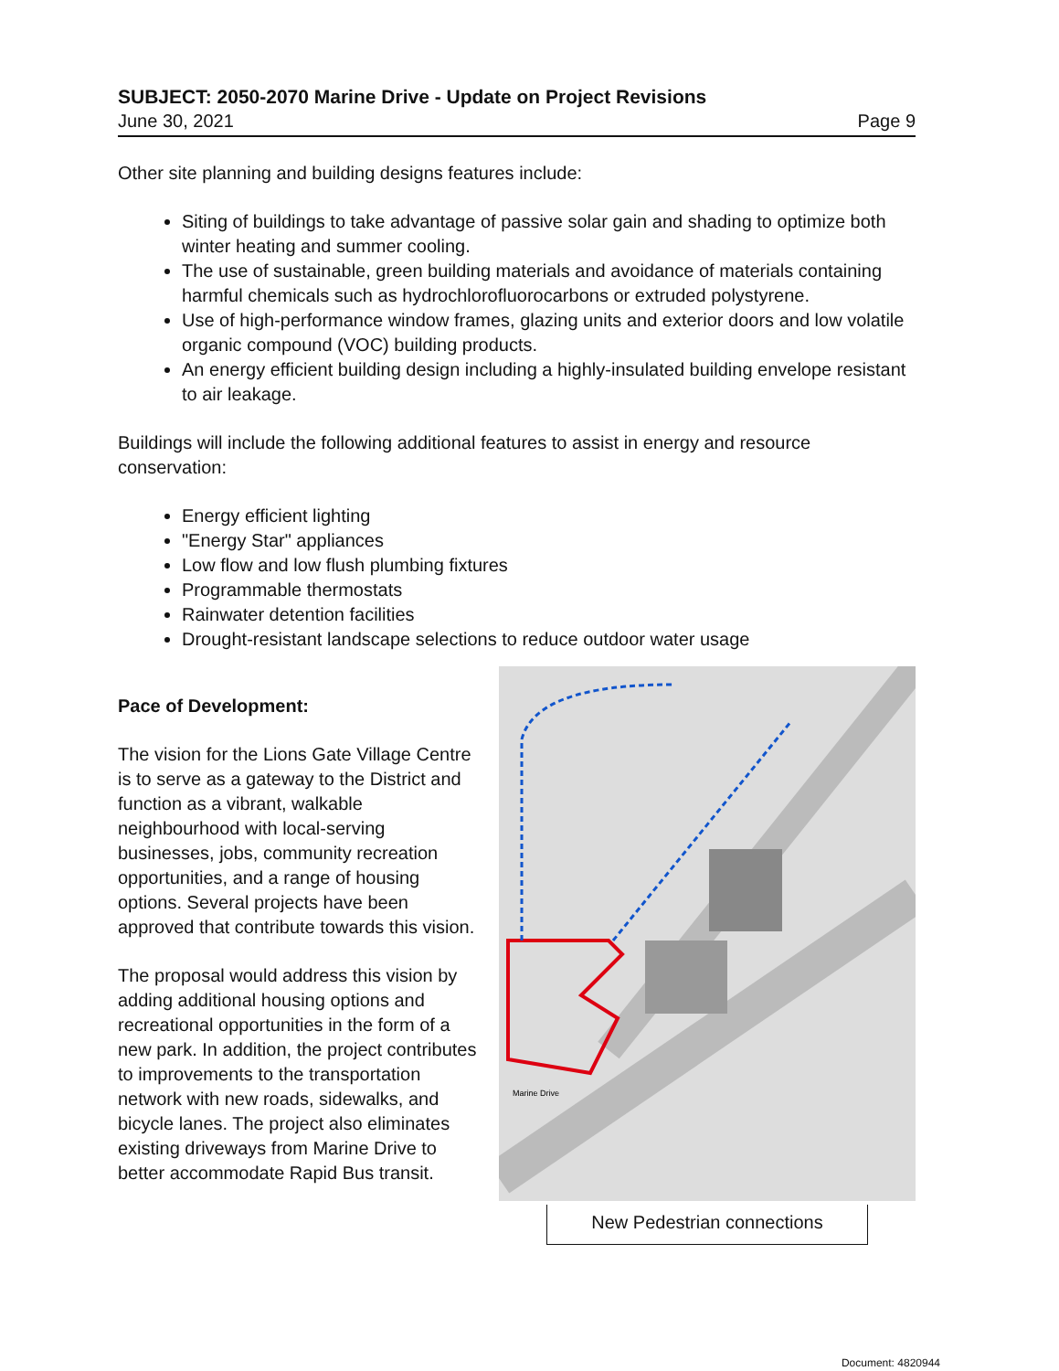SUBJECT: 2050-2070 Marine Drive - Update on Project Revisions
June 30, 2021 Page 9
Other site planning and building designs features include:
Siting of buildings to take advantage of passive solar gain and shading to optimize both winter heating and summer cooling.
The use of sustainable, green building materials and avoidance of materials containing harmful chemicals such as hydrochlorofluorocarbons or extruded polystyrene.
Use of high-performance window frames, glazing units and exterior doors and low volatile organic compound (VOC) building products.
An energy efficient building design including a highly-insulated building envelope resistant to air leakage.
Buildings will include the following additional features to assist in energy and resource conservation:
Energy efficient lighting
"Energy Star" appliances
Low flow and low flush plumbing fixtures
Programmable thermostats
Rainwater detention facilities
Drought-resistant landscape selections to reduce outdoor water usage
Pace of Development:
The vision for the Lions Gate Village Centre is to serve as a gateway to the District and function as a vibrant, walkable neighbourhood with local-serving businesses, jobs, community recreation opportunities, and a range of housing options. Several projects have been approved that contribute towards this vision.
The proposal would address this vision by adding additional housing options and recreational opportunities in the form of a new park. In addition, the project contributes to improvements to the transportation network with new roads, sidewalks, and bicycle lanes. The project also eliminates existing driveways from Marine Drive to better accommodate Rapid Bus transit.
Marine Drive
New Pedestrian connections
Document: 4820944